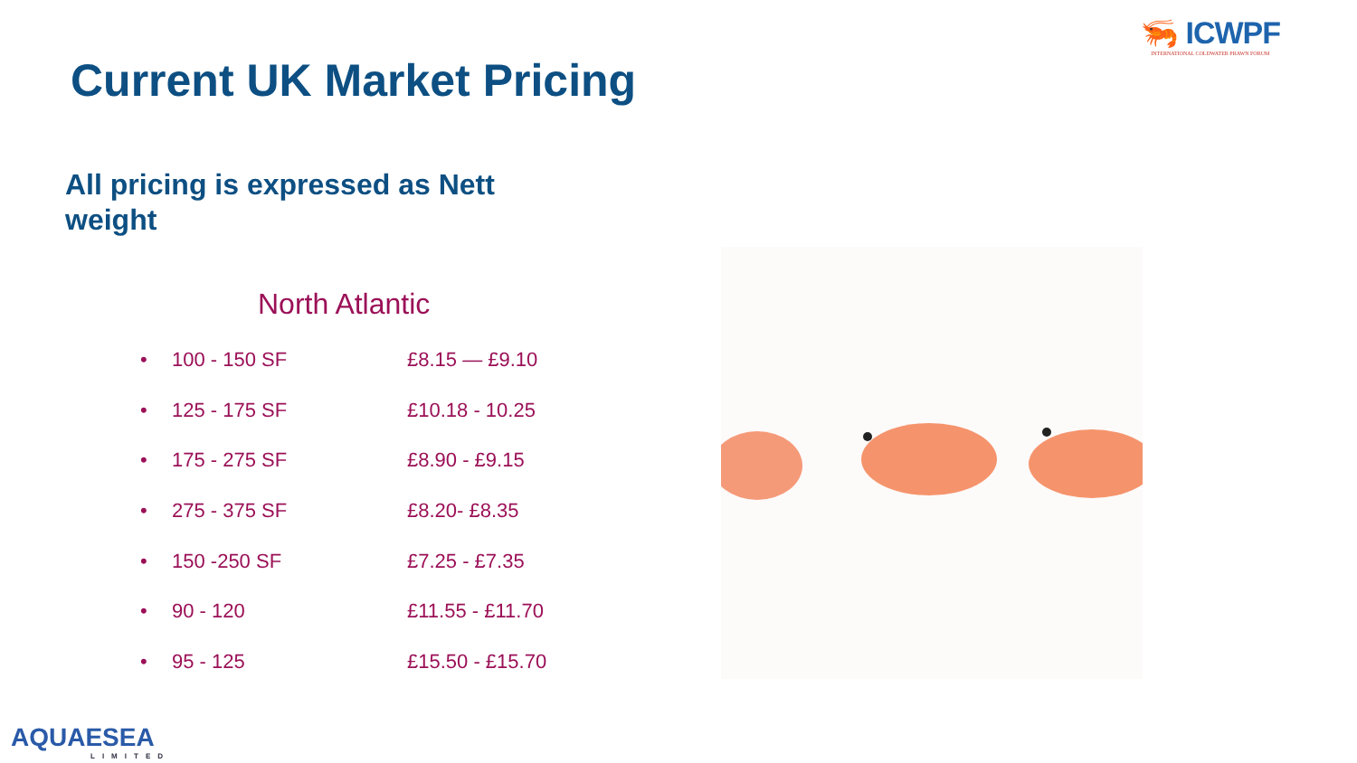🦐 ICWPF
INTERNATIONAL COLDWATER PRAWN FORUM
Current UK Market Pricing
All pricing is expressed as Nett weight
North Atlantic
• 100 - 150 SF £8.15 — £9.10
• 125 - 175 SF £10.18 - 10.25
• 175 - 275 SF £8.90 - £9.15
• 275 - 375 SF £8.20- £8.35
• 150 -250 SF £7.25 - £7.35
• 90 - 120 £11.55 - £11.70
• 95 - 125 £15.50 - £15.70
AQUAESEA
LIMITED